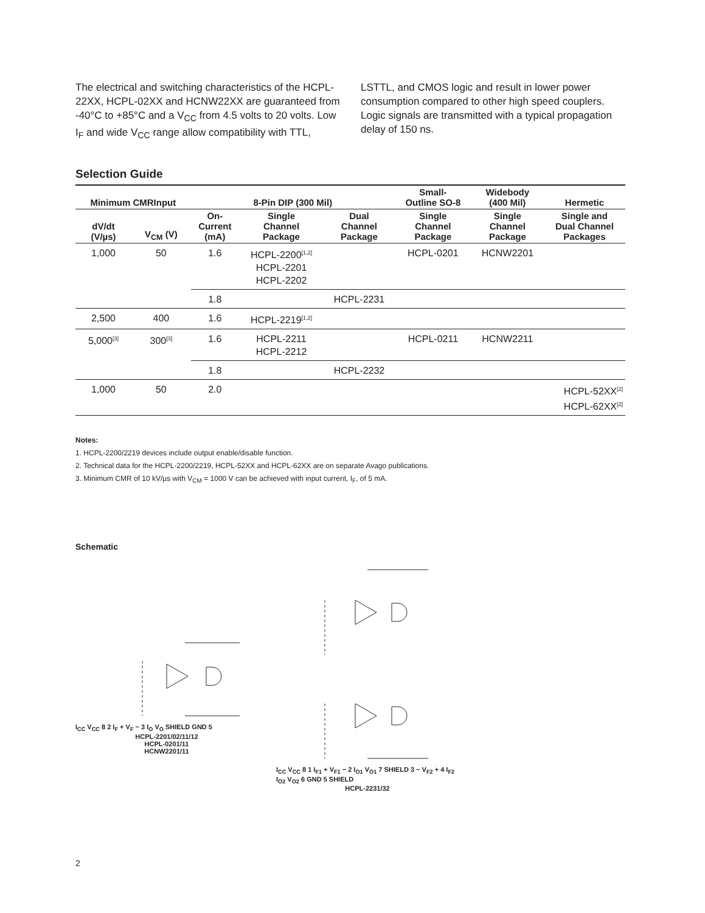The electrical and switching characteristics of the HCPL-22XX, HCPL-02XX and HCNW22XX are guaranteed from -40°C to +85°C and a V<sub>CC</sub> from 4.5 volts to 20 volts. Low I<sub>F</sub> and wide V<sub>CC</sub> range allow compatibility with TTL, LSTTL, and CMOS logic and result in lower power consumption compared to other high speed couplers. Logic signals are transmitted with a typical propagation delay of 150 ns.
Selection Guide
| Minimum CMRInput | | 8-Pin DIP (300 Mil) | | | Small- Outline SO-8 | Widebody (400 Mil) | Hermetic |
| --- | --- | --- | --- | --- | --- | --- | --- |
| dV/dt (V/µs) | V<sub>CM</sub> (V) | On- Current (mA) | Single Channel Package | Dual Channel Package | Single Channel Package | Single Channel Package | Single and Dual Channel Packages |
| 1,000 | 50 | 1.6 | HCPL-2200<sup>[1,2]</sup> HCPL-2201 HCPL-2202 | | HCPL-0201 | HCNW2201 | |
| | | 1.8 | | HCPL-2231 | | | |
| 2,500 | 400 | 1.6 | HCPL-2219<sup>[1,2]</sup> | | | | |
| 5,000<sup>[3]</sup> | 300<sup>[3]</sup> | 1.6 | HCPL-2211 HCPL-2212 | | HCPL-0211 | HCNW2211 | |
| | | 1.8 | | HCPL-2232 | | | |
| 1,000 | 50 | 2.0 | | | | | HCPL-52XX<sup>[2]</sup> HCPL-62XX<sup>[2]</sup> |
Notes:
1. HCPL-2200/2219 devices include output enable/disable function.
2. Technical data for the HCPL-2200/2219, HCPL-52XX and HCPL-62XX are on separate Avago publications.
3. Minimum CMR of 10 kV/µs with V<sub>CM</sub> = 1000 V can be achieved with input current, I<sub>F</sub>, of 5 mA.
Schematic
I<sub>CC</sub> V<sub>CC</sub> 8 2 I<sub>F</sub> + V<sub>F</sub> − 3 I<sub>O</sub> V<sub>O</sub> SHIELD GND 5
HCPL-2201/02/11/12
HCPL-0201/11
HCNW2201/11
I<sub>CC</sub> V<sub>CC</sub> 8 1 I<sub>F1</sub> + V<sub>F1</sub> − 2 I<sub>O1</sub> V<sub>O1</sub> 7 SHIELD 3 − V<sub>F2</sub> + 4 I<sub>F2</sub> I<sub>O2</sub> V<sub>O2</sub> 6 GND 5 SHIELD
HCPL-2231/32
2